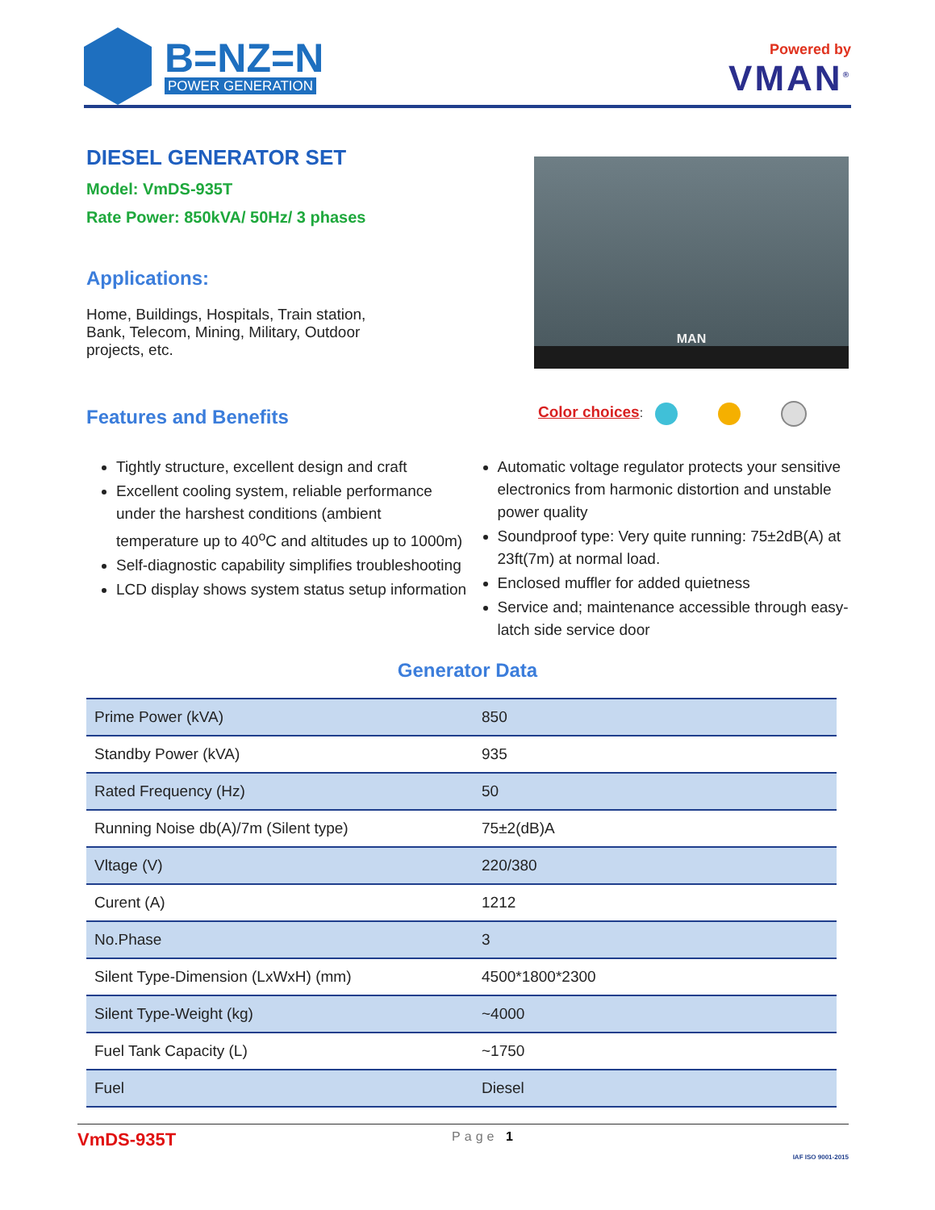B=NZ=N
POWER GENERATION
Powered by
VMAN<sup>®</sup>
DIESEL GENERATOR SET
Model: VmDS-935T
Rate Power: 850kVA/ 50Hz/ 3 phases
Applications:
Home, Buildings, Hospitals, Train station, Bank, Telecom, Mining, Military, Outdoor projects, etc.
Features and Benefits
MAN
Color choices:
Tightly structure, excellent design and craft
Excellent cooling system, reliable performance under the harshest conditions (ambient temperature up to 40<sup>o</sup>C and altitudes up to 1000m)
Self-diagnostic capability simplifies troubleshooting
LCD display shows system status setup information
Automatic voltage regulator protects your sensitive electronics from harmonic distortion and unstable power quality
Soundproof type: Very quite running: 75±2dB(A) at 23ft(7m) at normal load.
Enclosed muffler for added quietness
Service and; maintenance accessible through easy-latch side service door
Generator Data
| Prime Power (kVA) | 850 |
| Standby Power (kVA) | 935 |
| Rated Frequency (Hz) | 50 |
| Running Noise db(A)/7m (Silent type) | 75±2(dB)A |
| Vltage (V) | 220/380 |
| Curent (A) | 1212 |
| No.Phase | 3 |
| Silent Type-Dimension (LxWxH) (mm) | 4500*1800*2300 |
| Silent Type-Weight (kg) | ~4000 |
| Fuel Tank Capacity (L) | ~1750 |
| Fuel | Diesel |
VmDS-935T Page 1 IAF ISO 9001-2015